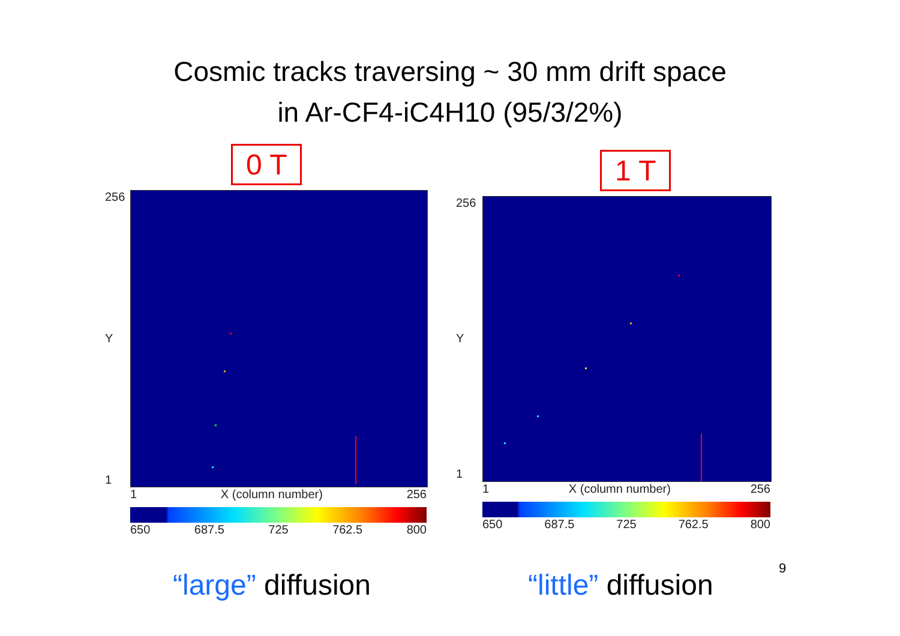Cosmic tracks traversing ~ 30 mm drift space
in Ar-CF4-iC4H10 (95/3/2%)
0 T
256
Y
1
1 X (column number) 256
650 687.5 725 762.5 800
1 T
256
Y
1
1 X (column number) 256
650 687.5 725 762.5 800
9
“large” diffusion “little” diffusion